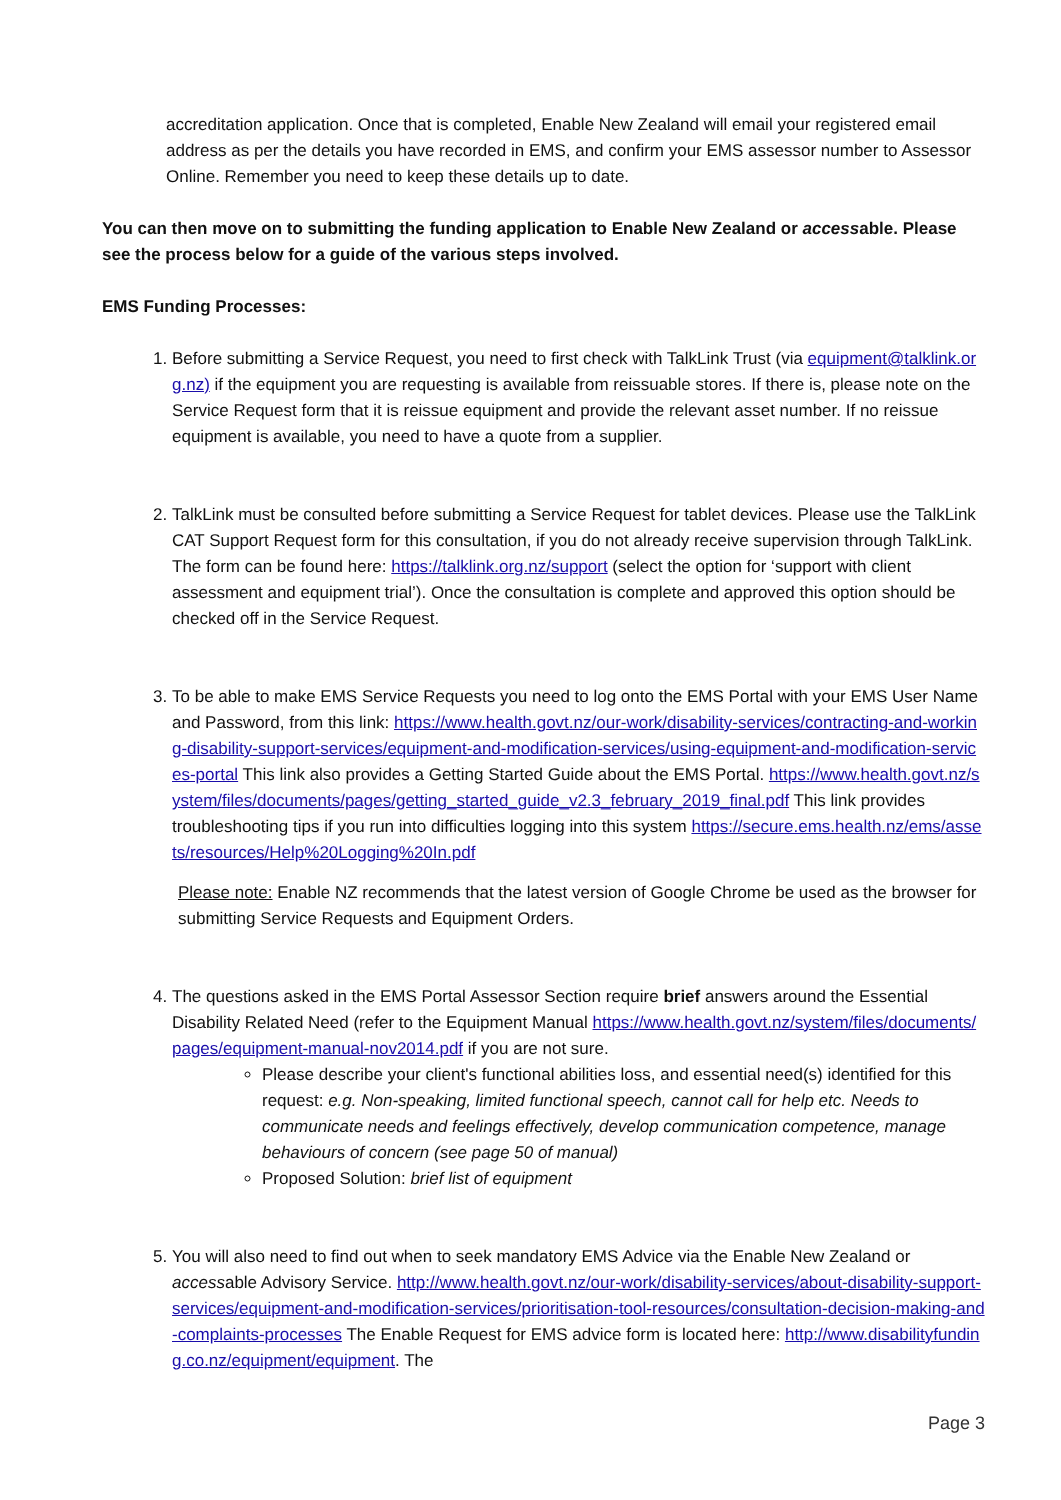accreditation application. Once that is completed, Enable New Zealand will email your registered email address as per the details you have recorded in EMS, and confirm your EMS assessor number to Assessor Online. Remember you need to keep these details up to date.
You can then move on to submitting the funding application to Enable New Zealand or accessable. Please see the process below for a guide of the various steps involved.
EMS Funding Processes:
1. Before submitting a Service Request, you need to first check with TalkLink Trust (via equipment@talklink.org.nz) if the equipment you are requesting is available from reissuable stores. If there is, please note on the Service Request form that it is reissue equipment and provide the relevant asset number. If no reissue equipment is available, you need to have a quote from a supplier.
2. TalkLink must be consulted before submitting a Service Request for tablet devices. Please use the TalkLink CAT Support Request form for this consultation, if you do not already receive supervision through TalkLink. The form can be found here: https://talklink.org.nz/support (select the option for ‘support with client assessment and equipment trial’). Once the consultation is complete and approved this option should be checked off in the Service Request.
3. To be able to make EMS Service Requests you need to log onto the EMS Portal with your EMS User Name and Password, from this link: https://www.health.govt.nz/our-work/disability-services/contracting-and-working-disability-support-services/equipment-and-modification-services/using-equipment-and-modification-services-portal This link also provides a Getting Started Guide about the EMS Portal. https://www.health.govt.nz/system/files/documents/pages/getting_started_guide_v2.3_february_2019_final.pdf This link provides troubleshooting tips if you run into difficulties logging into this system https://secure.ems.health.nz/ems/assets/resources/Help%20Logging%20In.pdf
Please note: Enable NZ recommends that the latest version of Google Chrome be used as the browser for submitting Service Requests and Equipment Orders.
4. The questions asked in the EMS Portal Assessor Section require brief answers around the Essential Disability Related Need (refer to the Equipment Manual https://www.health.govt.nz/system/files/documents/pages/equipment-manual-nov2014.pdf if you are not sure.
Please describe your client's functional abilities loss, and essential need(s) identified for this request: e.g. Non-speaking, limited functional speech, cannot call for help etc. Needs to communicate needs and feelings effectively, develop communication competence, manage behaviours of concern (see page 50 of manual)
Proposed Solution: brief list of equipment
5. You will also need to find out when to seek mandatory EMS Advice via the Enable New Zealand or accessable Advisory Service. http://www.health.govt.nz/our-work/disability-services/about-disability-support-services/equipment-and-modification-services/prioritisation-tool-resources/consultation-decision-making-and-complaints-processes The Enable Request for EMS advice form is located here: http://www.disabilityfunding.co.nz/equipment/equipment. The
Page 3